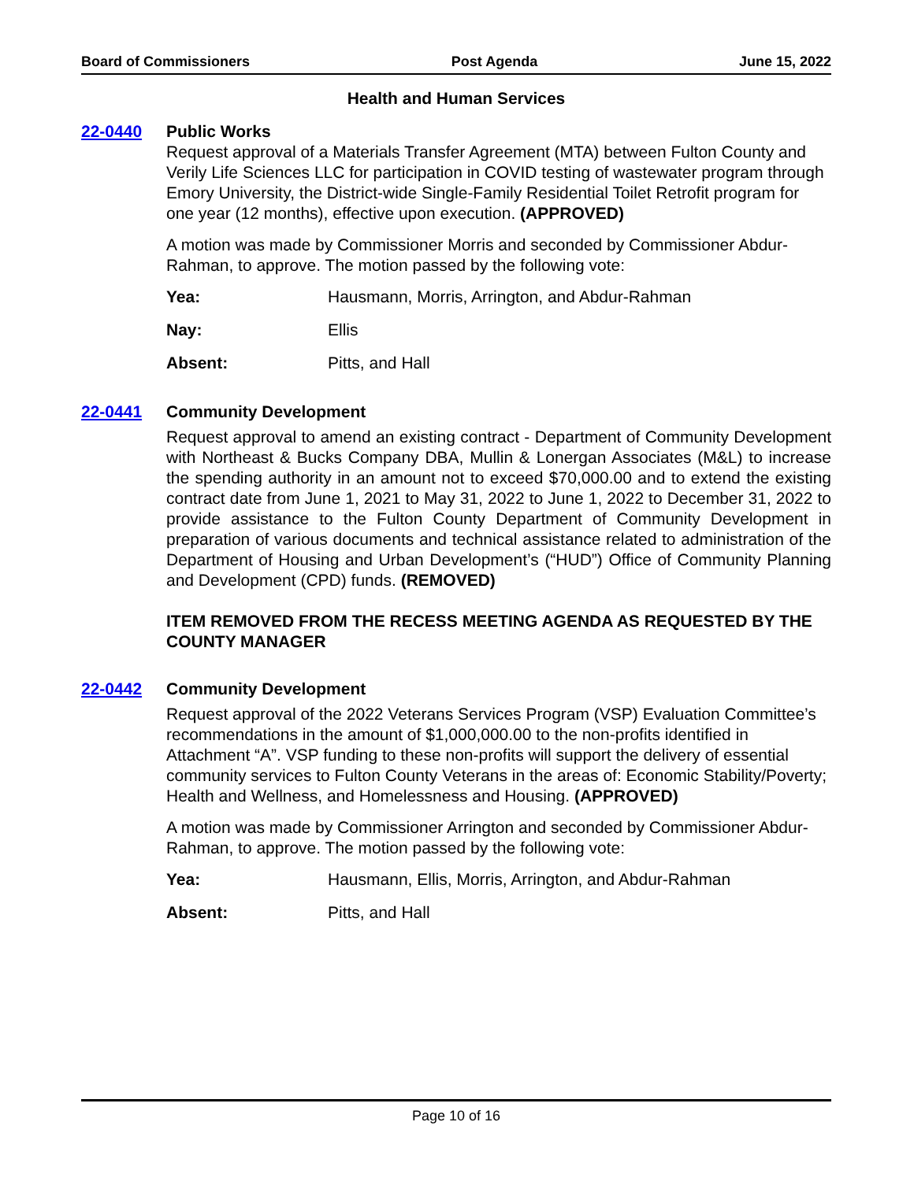Board of Commissioners Post Agenda June 15, 2022
Health and Human Services
22-0440 Public Works
Request approval of a Materials Transfer Agreement (MTA) between Fulton County and Verily Life Sciences LLC for participation in COVID testing of wastewater program through Emory University, the District-wide Single-Family Residential Toilet Retrofit program for one year (12 months), effective upon execution. (APPROVED)
A motion was made by Commissioner Morris and seconded by Commissioner Abdur-Rahman, to approve. The motion passed by the following vote:
Yea: Hausmann, Morris, Arrington, and Abdur-Rahman
Nay: Ellis
Absent: Pitts, and Hall
22-0441 Community Development
Request approval to amend an existing contract - Department of Community Development with Northeast & Bucks Company DBA, Mullin & Lonergan Associates (M&L) to increase the spending authority in an amount not to exceed $70,000.00 and to extend the existing contract date from June 1, 2021 to May 31, 2022 to June 1, 2022 to December 31, 2022 to provide assistance to the Fulton County Department of Community Development in preparation of various documents and technical assistance related to administration of the Department of Housing and Urban Development’s (“HUD”) Office of Community Planning and Development (CPD) funds. (REMOVED)
ITEM REMOVED FROM THE RECESS MEETING AGENDA AS REQUESTED BY THE COUNTY MANAGER
22-0442 Community Development
Request approval of the 2022 Veterans Services Program (VSP) Evaluation Committee’s recommendations in the amount of $1,000,000.00 to the non-profits identified in Attachment “A”. VSP funding to these non-profits will support the delivery of essential community services to Fulton County Veterans in the areas of: Economic Stability/Poverty; Health and Wellness, and Homelessness and Housing. (APPROVED)
A motion was made by Commissioner Arrington and seconded by Commissioner Abdur-Rahman, to approve. The motion passed by the following vote:
Yea: Hausmann, Ellis, Morris, Arrington, and Abdur-Rahman
Absent: Pitts, and Hall
Page 10 of 16